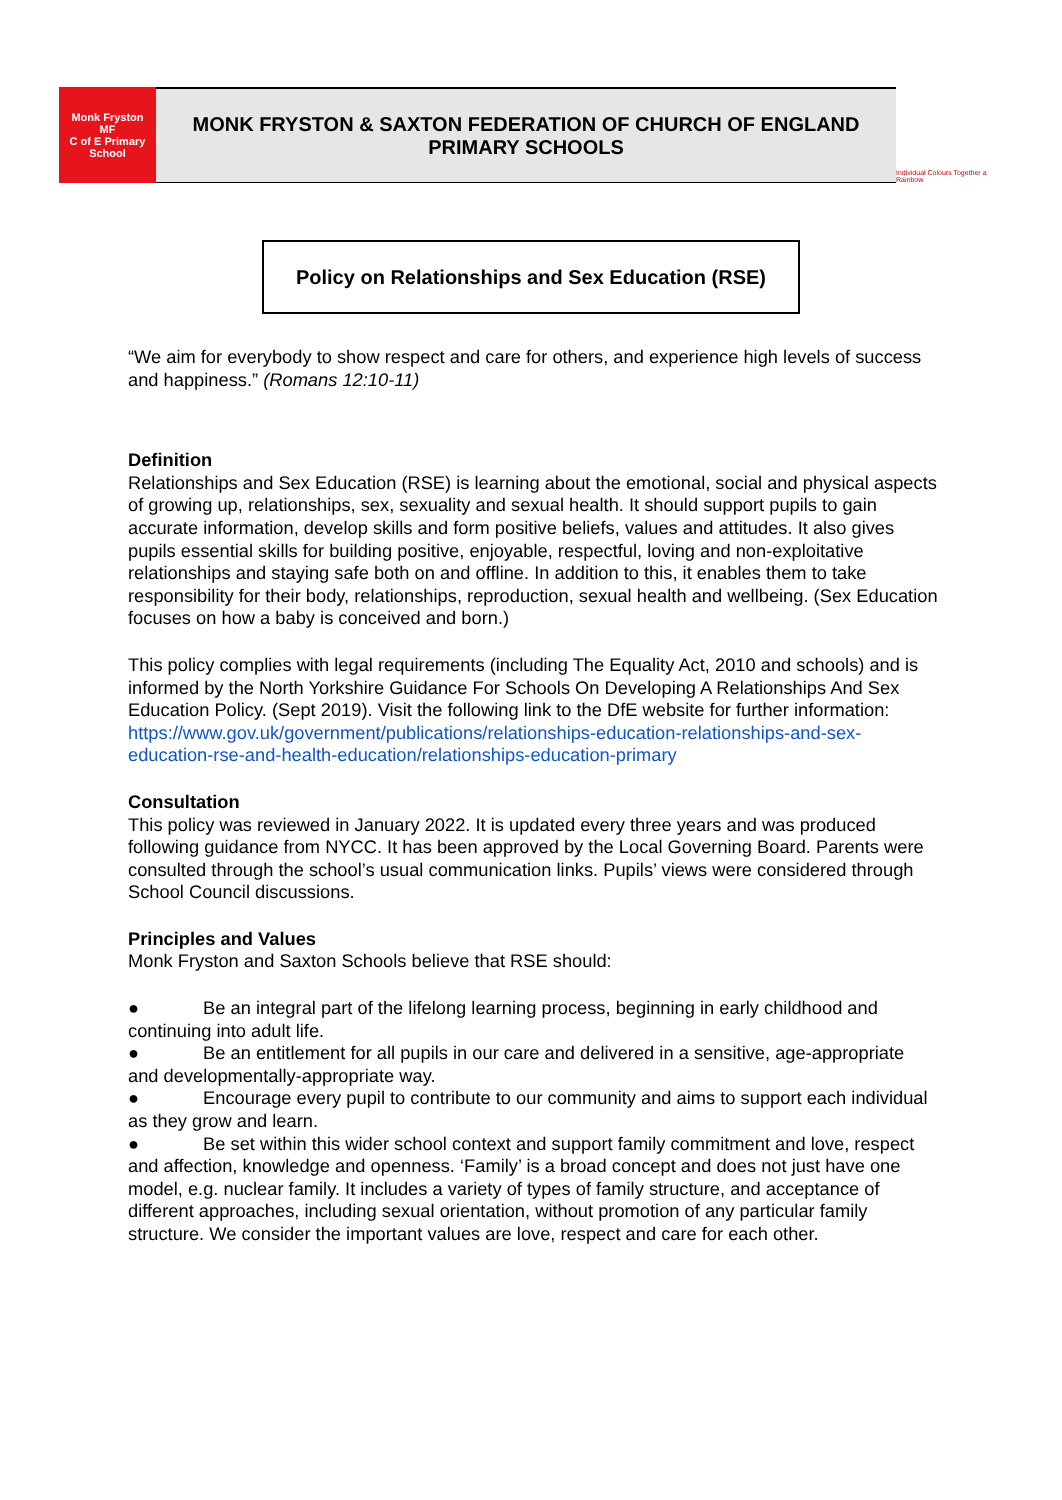Monk Fryston
MF
C of E Primary School
MONK FRYSTON & SAXTON FEDERATION OF CHURCH OF ENGLAND
PRIMARY SCHOOLS
Individual Colours Together a Rainbow
Policy on Relationships and Sex Education (RSE)
“We aim for everybody to show respect and care for others, and experience high levels of success and happiness.” (Romans 12:10-11)
Definition
Relationships and Sex Education (RSE) is learning about the emotional, social and physical aspects of growing up, relationships, sex, sexuality and sexual health. It should support pupils to gain accurate information, develop skills and form positive beliefs, values and attitudes. It also gives pupils essential skills for building positive, enjoyable, respectful, loving and non-exploitative relationships and staying safe both on and offline. In addition to this, it enables them to take responsibility for their body, relationships, reproduction, sexual health and wellbeing. (Sex Education focuses on how a baby is conceived and born.)
This policy complies with legal requirements (including The Equality Act, 2010 and schools) and is informed by the North Yorkshire Guidance For Schools On Developing A Relationships And Sex Education Policy. (Sept 2019). Visit the following link to the DfE website for further information:
https://www.gov.uk/government/publications/relationships-education-relationships-and-sex-education-rse-and-health-education/relationships-education-primary
Consultation
This policy was reviewed in January 2022. It is updated every three years and was produced following guidance from NYCC. It has been approved by the Local Governing Board. Parents were consulted through the school’s usual communication links. Pupils’ views were considered through School Council discussions.
Principles and Values
Monk Fryston and Saxton Schools believe that RSE should:
● Be an integral part of the lifelong learning process, beginning in early childhood and continuing into adult life.
● Be an entitlement for all pupils in our care and delivered in a sensitive, age-appropriate and developmentally-appropriate way.
● Encourage every pupil to contribute to our community and aims to support each individual as they grow and learn.
● Be set within this wider school context and support family commitment and love, respect and affection, knowledge and openness. ‘Family’ is a broad concept and does not just have one model, e.g. nuclear family. It includes a variety of types of family structure, and acceptance of different approaches, including sexual orientation, without promotion of any particular family structure. We consider the important values are love, respect and care for each other.